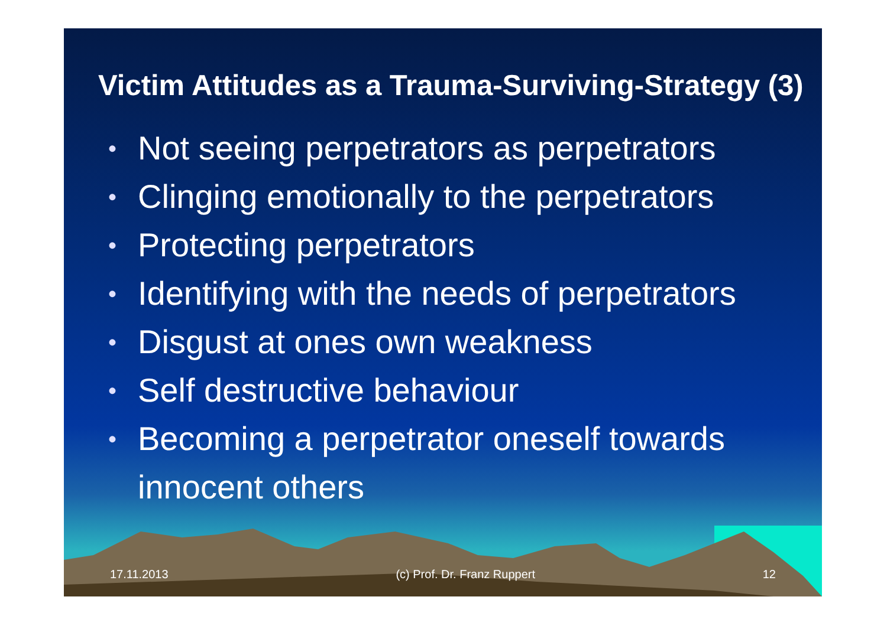Victim Attitudes as a Trauma-Surviving-Strategy (3)
• Not seeing perpetrators as perpetrators
• Clinging emotionally to the perpetrators
• Protecting perpetrators
• Identifying with the needs of perpetrators
• Disgust at ones own weakness
• Self destructive behaviour
• Becoming a perpetrator oneself towards innocent others
17.11.2013 (c) Prof. Dr. Franz Ruppert 12